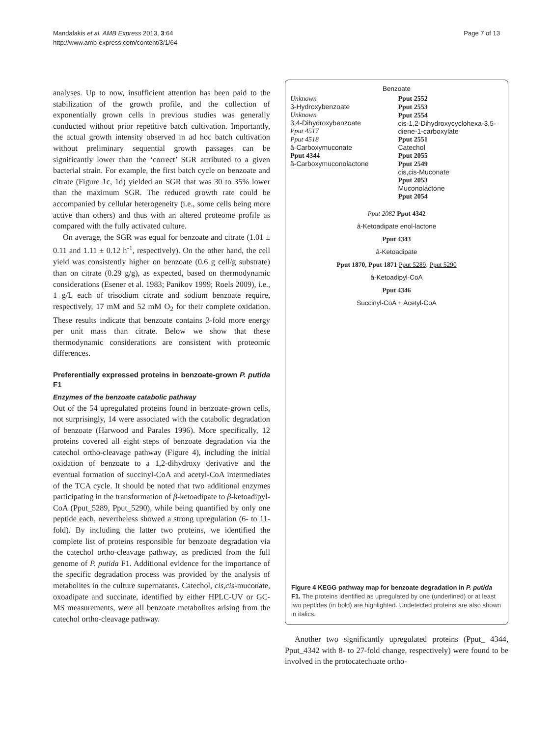Mandalakis et al. AMB Express 2013, 3:64
http://www.amb-express.com/content/3/1/64
Page 7 of 13
analyses. Up to now, insufficient attention has been paid to the stabilization of the growth profile, and the collection of exponentially grown cells in previous studies was generally conducted without prior repetitive batch cultivation. Importantly, the actual growth intensity observed in ad hoc batch cultivation without preliminary sequential growth passages can be significantly lower than the ‘correct’ SGR attributed to a given bacterial strain. For example, the first batch cycle on benzoate and citrate (Figure 1c, 1d) yielded an SGR that was 30 to 35% lower than the maximum SGR. The reduced growth rate could be accompanied by cellular heterogeneity (i.e., some cells being more active than others) and thus with an altered proteome profile as compared with the fully activated culture.
On average, the SGR was equal for benzoate and citrate (1.01 ± 0.11 and 1.11 ± 0.12 h<sup>-1</sup>, respectively). On the other hand, the cell yield was consistently higher on benzoate (0.6 g cell/g substrate) than on citrate (0.29 g/g), as expected, based on thermodynamic considerations (Esener et al. 1983; Panikov 1999; Roels 2009), i.e., 1 g/L each of trisodium citrate and sodium benzoate require, respectively, 17 mM and 52 mM O<sub>2</sub> for their complete oxidation. These results indicate that benzoate contains 3-fold more energy per unit mass than citrate. Below we show that these thermodynamic considerations are consistent with proteomic differences.
Preferentially expressed proteins in benzoate-grown P. putida F1
Enzymes of the benzoate catabolic pathway
Out of the 54 upregulated proteins found in benzoate-grown cells, not surprisingly, 14 were associated with the catabolic degradation of benzoate (Harwood and Parales 1996). More specifically, 12 proteins covered all eight steps of benzoate degradation via the catechol ortho-cleavage pathway (Figure 4), including the initial oxidation of benzoate to a 1,2-dihydroxy derivative and the eventual formation of succinyl-CoA and acetyl-CoA intermediates of the TCA cycle. It should be noted that two additional enzymes participating in the transformation of β-ketoadipate to β-ketoadipyl-CoA (Pput_5289, Pput_5290), while being quantified by only one peptide each, nevertheless showed a strong upregulation (6- to 11-fold). By including the latter two proteins, we identified the complete list of proteins responsible for benzoate degradation via the catechol ortho-cleavage pathway, as predicted from the full genome of P. putida F1. Additional evidence for the importance of the specific degradation process was provided by the analysis of metabolites in the culture supernatants. Catechol, cis,cis-muconate, oxoadipate and succinate, identified by either HPLC-UV or GC-MS measurements, were all benzoate metabolites arising from the catechol ortho-cleavage pathway.
Benzoate
Unknown
3-Hydroxybenzoate
Unknown
3,4-Dihydroxybenzoate
Pput 4517
Pput 4518
â-Carboxymuconate
Pput 4344
ã-Carboxymuconolactone
Pput 2552
Pput 2553
Pput 2554
cis-1,2-Dihydroxycyclohexa-3,5-diene-1-carboxylate
Pput 2551
Catechol
Pput 2055
Pput 2549
cis,cis-Muconate
Pput 2053
Muconolactone
Pput 2054
Pput 2082 Pput 4342
â-Ketoadipate enol-lactone
Pput 4343
â-Ketoadipate
Pput 1870, Pput 1871 Pput 5289, Pput 5290
â-Ketoadipyl-CoA
Pput 4346
Succinyl-CoA + Acetyl-CoA
Figure 4 KEGG pathway map for benzoate degradation in P. putida F1. The proteins identified as upregulated by one (underlined) or at least two peptides (in bold) are highlighted. Undetected proteins are also shown in italics.
Another two significantly upregulated proteins (Pput_ 4344, Pput_4342 with 8- to 27-fold change, respectively) were found to be involved in the protocatechuate ortho-